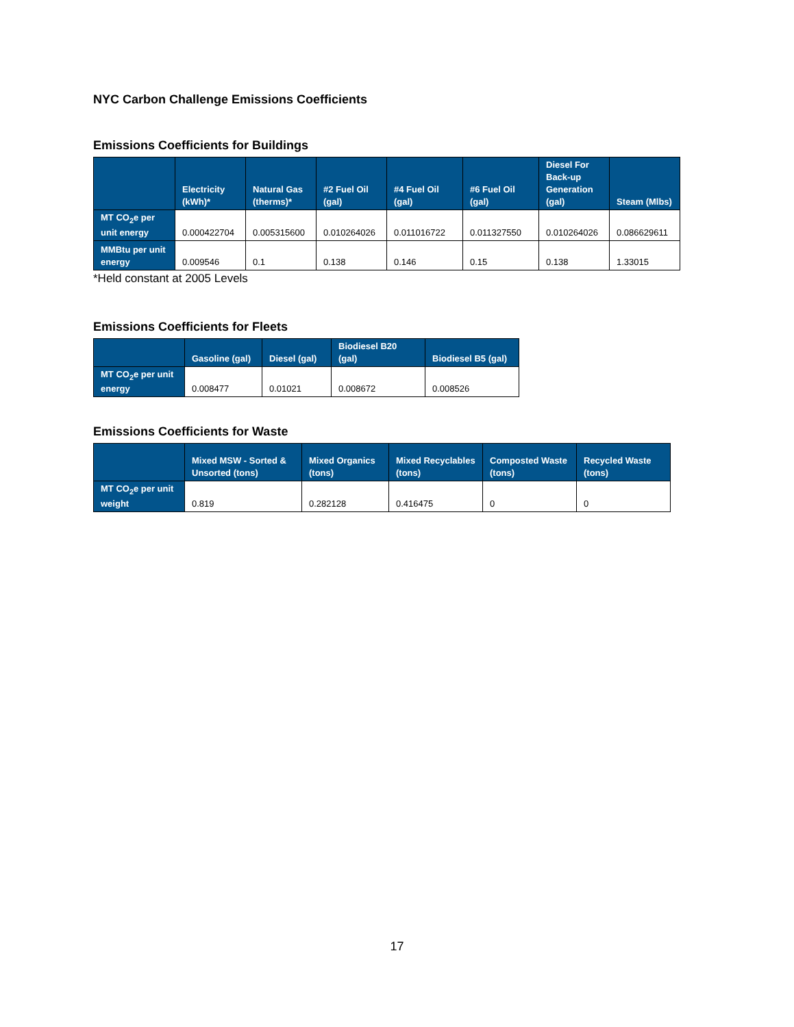NYC Carbon Challenge Emissions Coefficients
Emissions Coefficients for Buildings
| | Electricity (kWh)* | Natural Gas (therms)* | #2 Fuel Oil (gal) | #4 Fuel Oil (gal) | #6 Fuel Oil (gal) | Diesel For Back-up Generation (gal) | Steam (Mlbs) |
| --- | --- | --- | --- | --- | --- | --- | --- |
| MT CO<sub>2</sub>e per unit energy | 0.000422704 | 0.005315600 | 0.010264026 | 0.011016722 | 0.011327550 | 0.010264026 | 0.086629611 |
| MMBtu per unit energy | 0.009546 | 0.1 | 0.138 | 0.146 | 0.15 | 0.138 | 1.33015 |
*Held constant at 2005 Levels
Emissions Coefficients for Fleets
| | Gasoline (gal) | Diesel (gal) | Biodiesel B20 (gal) | Biodiesel B5 (gal) |
| --- | --- | --- | --- | --- |
| MT CO<sub>2</sub>e per unit energy | 0.008477 | 0.01021 | 0.008672 | 0.008526 |
Emissions Coefficients for Waste
| | Mixed MSW - Sorted & Unsorted (tons) | Mixed Organics (tons) | Mixed Recyclables (tons) | Composted Waste (tons) | Recycled Waste (tons) |
| --- | --- | --- | --- | --- | --- |
| MT CO<sub>2</sub>e per unit weight | 0.819 | 0.282128 | 0.416475 | 0 | 0 |
17